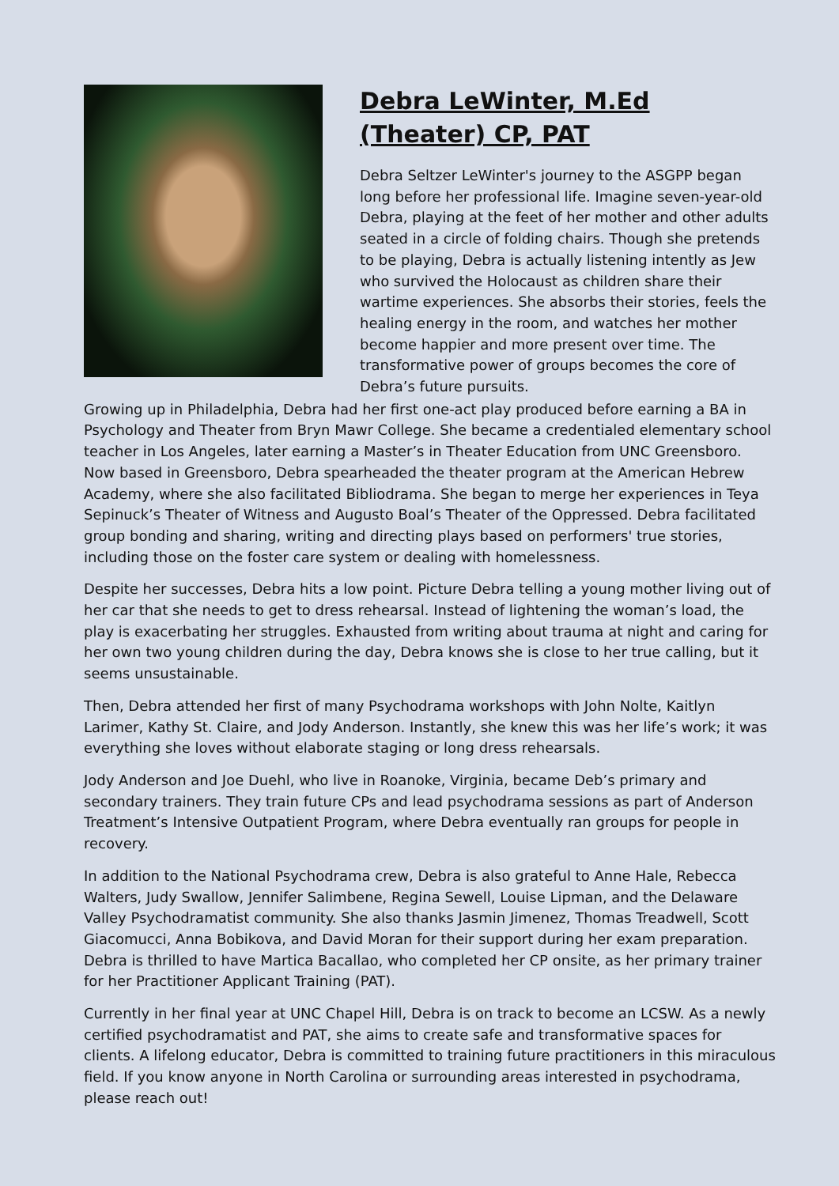Debra LeWinter, M.Ed (Theater) CP, PAT
Debra Seltzer LeWinter's journey to the ASGPP began long before her professional life. Imagine seven-year-old Debra, playing at the feet of her mother and other adults seated in a circle of folding chairs. Though she pretends to be playing, Debra is actually listening intently as Jew who survived the Holocaust as children share their wartime experiences. She absorbs their stories, feels the healing energy in the room, and watches her mother become happier and more present over time. The transformative power of groups becomes the core of Debra’s future pursuits.
Growing up in Philadelphia, Debra had her first one-act play produced before earning a BA in Psychology and Theater from Bryn Mawr College. She became a credentialed elementary school teacher in Los Angeles, later earning a Master’s in Theater Education from UNC Greensboro. Now based in Greensboro, Debra spearheaded the theater program at the American Hebrew Academy, where she also facilitated Bibliodrama. She began to merge her experiences in Teya Sepinuck’s Theater of Witness and Augusto Boal’s Theater of the Oppressed. Debra facilitated group bonding and sharing, writing and directing plays based on performers' true stories, including those on the foster care system or dealing with homelessness.
Despite her successes, Debra hits a low point. Picture Debra telling a young mother living out of her car that she needs to get to dress rehearsal. Instead of lightening the woman’s load, the play is exacerbating her struggles. Exhausted from writing about trauma at night and caring for her own two young children during the day, Debra knows she is close to her true calling, but it seems unsustainable.
Then, Debra attended her first of many Psychodrama workshops with John Nolte, Kaitlyn Larimer, Kathy St. Claire, and Jody Anderson. Instantly, she knew this was her life’s work; it was everything she loves without elaborate staging or long dress rehearsals.
Jody Anderson and Joe Duehl, who live in Roanoke, Virginia, became Deb’s primary and secondary trainers. They train future CPs and lead psychodrama sessions as part of Anderson Treatment’s Intensive Outpatient Program, where Debra eventually ran groups for people in recovery.
In addition to the National Psychodrama crew, Debra is also grateful to Anne Hale, Rebecca Walters, Judy Swallow, Jennifer Salimbene, Regina Sewell, Louise Lipman, and the Delaware Valley Psychodramatist community. She also thanks Jasmin Jimenez, Thomas Treadwell, Scott Giacomucci, Anna Bobikova, and David Moran for their support during her exam preparation. Debra is thrilled to have Martica Bacallao, who completed her CP onsite, as her primary trainer for her Practitioner Applicant Training (PAT).
Currently in her final year at UNC Chapel Hill, Debra is on track to become an LCSW. As a newly certified psychodramatist and PAT, she aims to create safe and transformative spaces for clients. A lifelong educator, Debra is committed to training future practitioners in this miraculous field. If you know anyone in North Carolina or surrounding areas interested in psychodrama, please reach out!